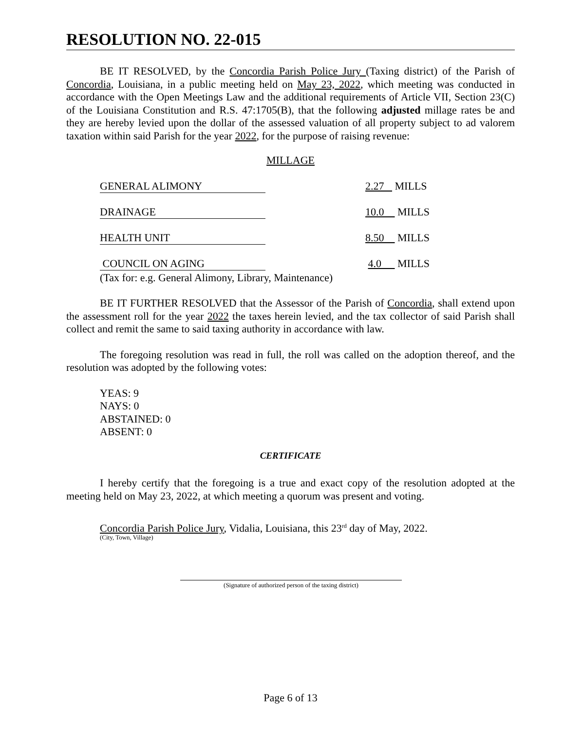RESOLUTION NO. 22-015
BE IT RESOLVED, by the Concordia Parish Police Jury (Taxing district) of the Parish of Concordia, Louisiana, in a public meeting held on May 23, 2022, which meeting was conducted in accordance with the Open Meetings Law and the additional requirements of Article VII, Section 23(C) of the Louisiana Constitution and R.S. 47:1705(B), that the following adjusted millage rates be and they are hereby levied upon the dollar of the assessed valuation of all property subject to ad valorem taxation within said Parish for the year 2022, for the purpose of raising revenue:
MILLAGE
| GENERAL ALIMONY | | 2.27 MILLS |
| DRAINAGE | | 10.0 MILLS |
| HEALTH UNIT | | 8.50 MILLS |
| COUNCIL ON AGING | | 4.0 MILLS |
(Tax for: e.g. General Alimony, Library, Maintenance)
BE IT FURTHER RESOLVED that the Assessor of the Parish of Concordia, shall extend upon the assessment roll for the year 2022 the taxes herein levied, and the tax collector of said Parish shall collect and remit the same to said taxing authority in accordance with law.
The foregoing resolution was read in full, the roll was called on the adoption thereof, and the resolution was adopted by the following votes:
YEAS: 9
NAYS: 0
ABSTAINED: 0
ABSENT: 0
CERTIFICATE
I hereby certify that the foregoing is a true and exact copy of the resolution adopted at the meeting held on May 23, 2022, at which meeting a quorum was present and voting.
Concordia Parish Police Jury, Vidalia, Louisiana, this 23<sup>rd</sup> day of May, 2022.
(City, Town, Village)
(Signature of authorized person of the taxing district)
Page 6 of 13